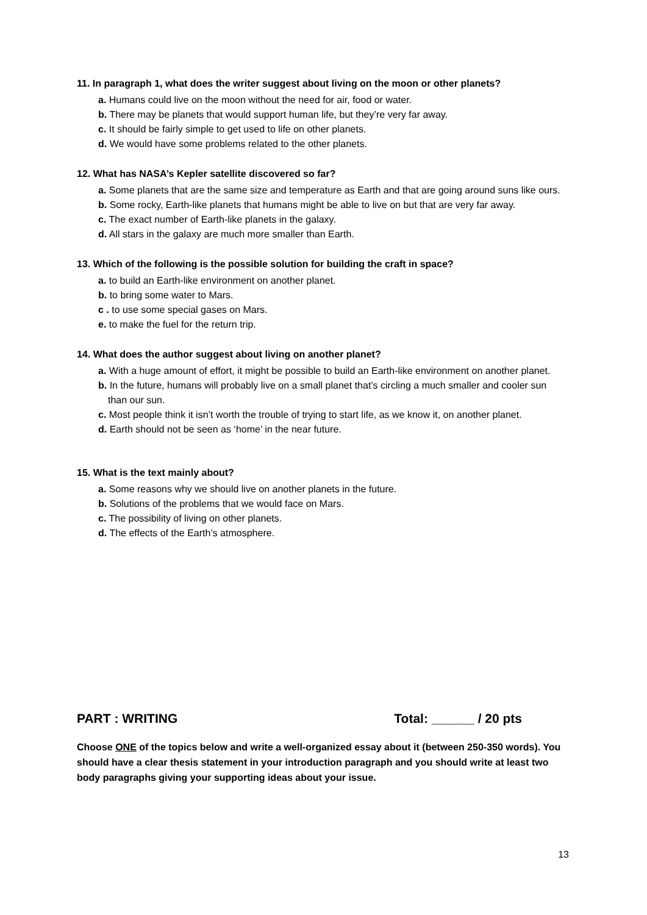11. In paragraph 1, what does the writer suggest about living on the moon or other planets?
a. Humans could live on the moon without the need for air, food or water.
b. There may be planets that would support human life, but they’re very far away.
c. It should be fairly simple to get used to life on other planets.
d. We would have some problems related to the other planets.
12. What has NASA’s Kepler satellite discovered so far?
a. Some planets that are the same size and temperature as Earth and that are going around suns like ours.
b. Some rocky, Earth-like planets that humans might be able to live on but that are very far away.
c. The exact number of Earth-like planets in the galaxy.
d. All stars in the galaxy are much more smaller than Earth.
13. Which of the following is the possible solution for building the craft in space?
a. to build an Earth-like environment on another planet.
b. to bring some water to Mars.
c . to use some special gases on Mars.
e. to make the fuel for the return trip.
14. What does the author suggest about living on another planet?
a. With a huge amount of effort, it might be possible to build an Earth-like environment on another planet.
b. In the future, humans will probably live on a small planet that’s circling a much smaller and cooler sun than our sun.
c. Most people think it isn’t worth the trouble of trying to start life, as we know it, on another planet.
d. Earth should not be seen as ‘home’ in the near future.
15. What is the text mainly about?
a. Some reasons why we should live on another planets in the future.
b. Solutions of the problems that we would face on Mars.
c. The possibility of living on other planets.
d. The effects of the Earth’s atmosphere.
PART : WRITING Total: ______ / 20 pts
Choose ONE of the topics below and write a well-organized essay about it (between 250-350 words). You should have a clear thesis statement in your introduction paragraph and you should write at least two body paragraphs giving your supporting ideas about your issue.
13